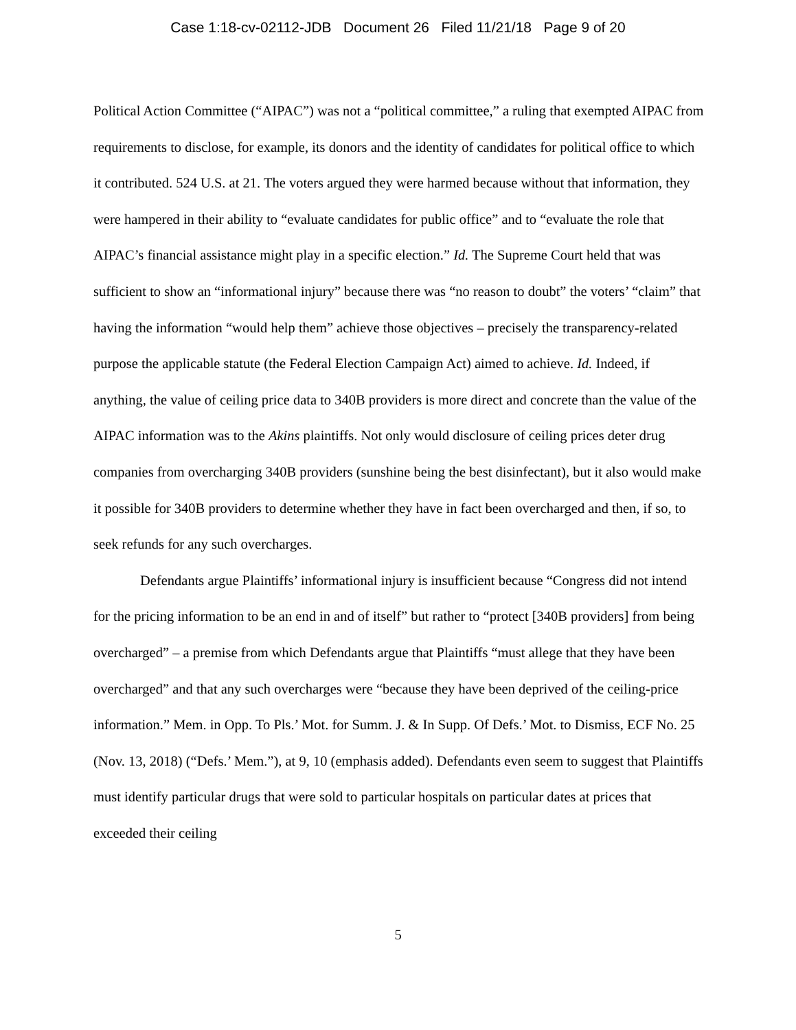Case 1:18-cv-02112-JDB Document 26 Filed 11/21/18 Page 9 of 20
Political Action Committee (“AIPAC”) was not a “political committee,” a ruling that exempted AIPAC from requirements to disclose, for example, its donors and the identity of candidates for political office to which it contributed. 524 U.S. at 21. The voters argued they were harmed because without that information, they were hampered in their ability to “evaluate candidates for public office” and to “evaluate the role that AIPAC’s financial assistance might play in a specific election.” Id. The Supreme Court held that was sufficient to show an “informational injury” because there was “no reason to doubt” the voters’ “claim” that having the information “would help them” achieve those objectives – precisely the transparency-related purpose the applicable statute (the Federal Election Campaign Act) aimed to achieve. Id. Indeed, if anything, the value of ceiling price data to 340B providers is more direct and concrete than the value of the AIPAC information was to the Akins plaintiffs. Not only would disclosure of ceiling prices deter drug companies from overcharging 340B providers (sunshine being the best disinfectant), but it also would make it possible for 340B providers to determine whether they have in fact been overcharged and then, if so, to seek refunds for any such overcharges.
Defendants argue Plaintiffs’ informational injury is insufficient because “Congress did not intend for the pricing information to be an end in and of itself” but rather to “protect [340B providers] from being overcharged” – a premise from which Defendants argue that Plaintiffs “must allege that they have been overcharged” and that any such overcharges were “because they have been deprived of the ceiling-price information.” Mem. in Opp. To Pls.’ Mot. for Summ. J. & In Supp. Of Defs.’ Mot. to Dismiss, ECF No. 25 (Nov. 13, 2018) (“Defs.’ Mem.”), at 9, 10 (emphasis added). Defendants even seem to suggest that Plaintiffs must identify particular drugs that were sold to particular hospitals on particular dates at prices that exceeded their ceiling
5